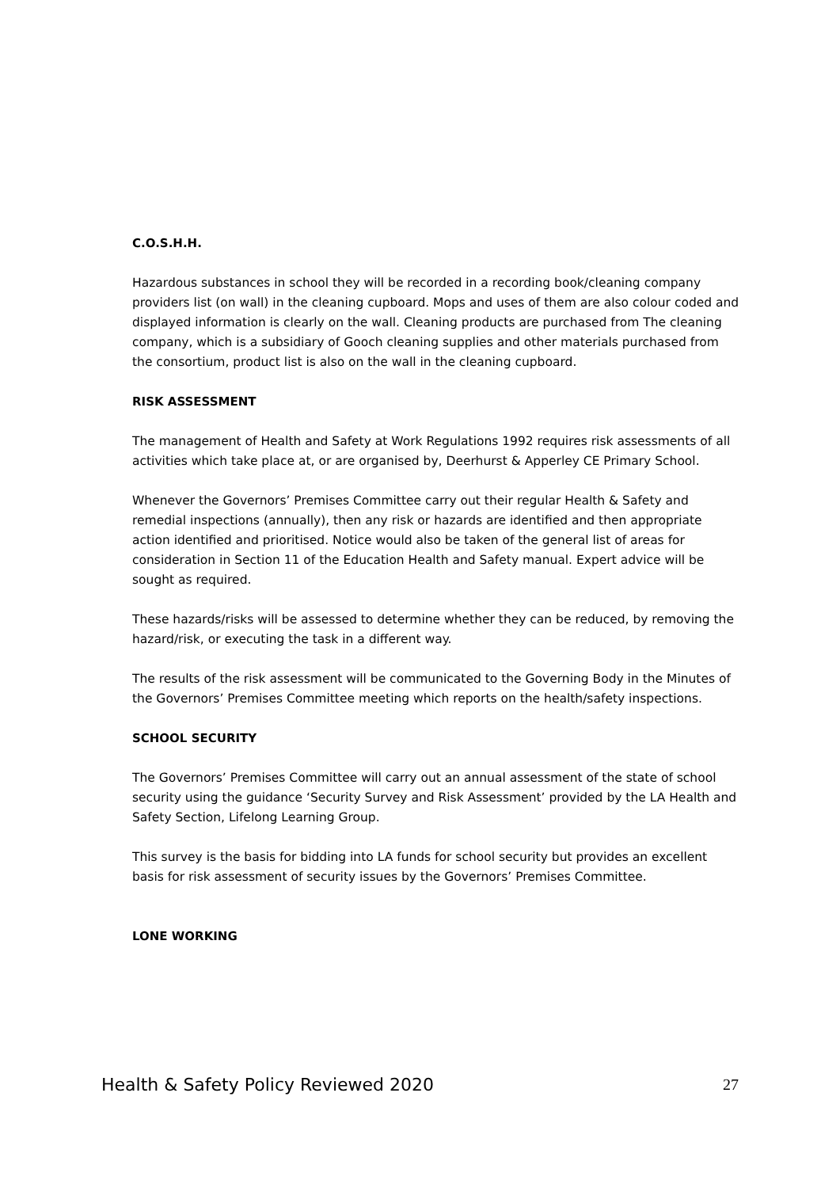C.O.S.H.H.
Hazardous substances in school they will be recorded in a recording book/cleaning company providers list (on wall) in the cleaning cupboard. Mops and uses of them are also colour coded and displayed information is clearly on the wall. Cleaning products are purchased from The cleaning company, which is a subsidiary of Gooch cleaning supplies and other materials purchased from the consortium, product list is also on the wall in the cleaning cupboard.
RISK ASSESSMENT
The management of Health and Safety at Work Regulations 1992 requires risk assessments of all activities which take place at, or are organised by, Deerhurst & Apperley CE Primary School.
Whenever the Governors’ Premises Committee carry out their regular Health & Safety and remedial inspections (annually), then any risk or hazards are identified and then appropriate action identified and prioritised. Notice would also be taken of the general list of areas for consideration in Section 11 of the Education Health and Safety manual. Expert advice will be sought as required.
These hazards/risks will be assessed to determine whether they can be reduced, by removing the hazard/risk, or executing the task in a different way.
The results of the risk assessment will be communicated to the Governing Body in the Minutes of the Governors’ Premises Committee meeting which reports on the health/safety inspections.
SCHOOL SECURITY
The Governors’ Premises Committee will carry out an annual assessment of the state of school security using the guidance ‘Security Survey and Risk Assessment’ provided by the LA Health and Safety Section, Lifelong Learning Group.
This survey is the basis for bidding into LA funds for school security but provides an excellent basis for risk assessment of security issues by the Governors’ Premises Committee.
LONE WORKING
Health & Safety Policy Reviewed 2020 27